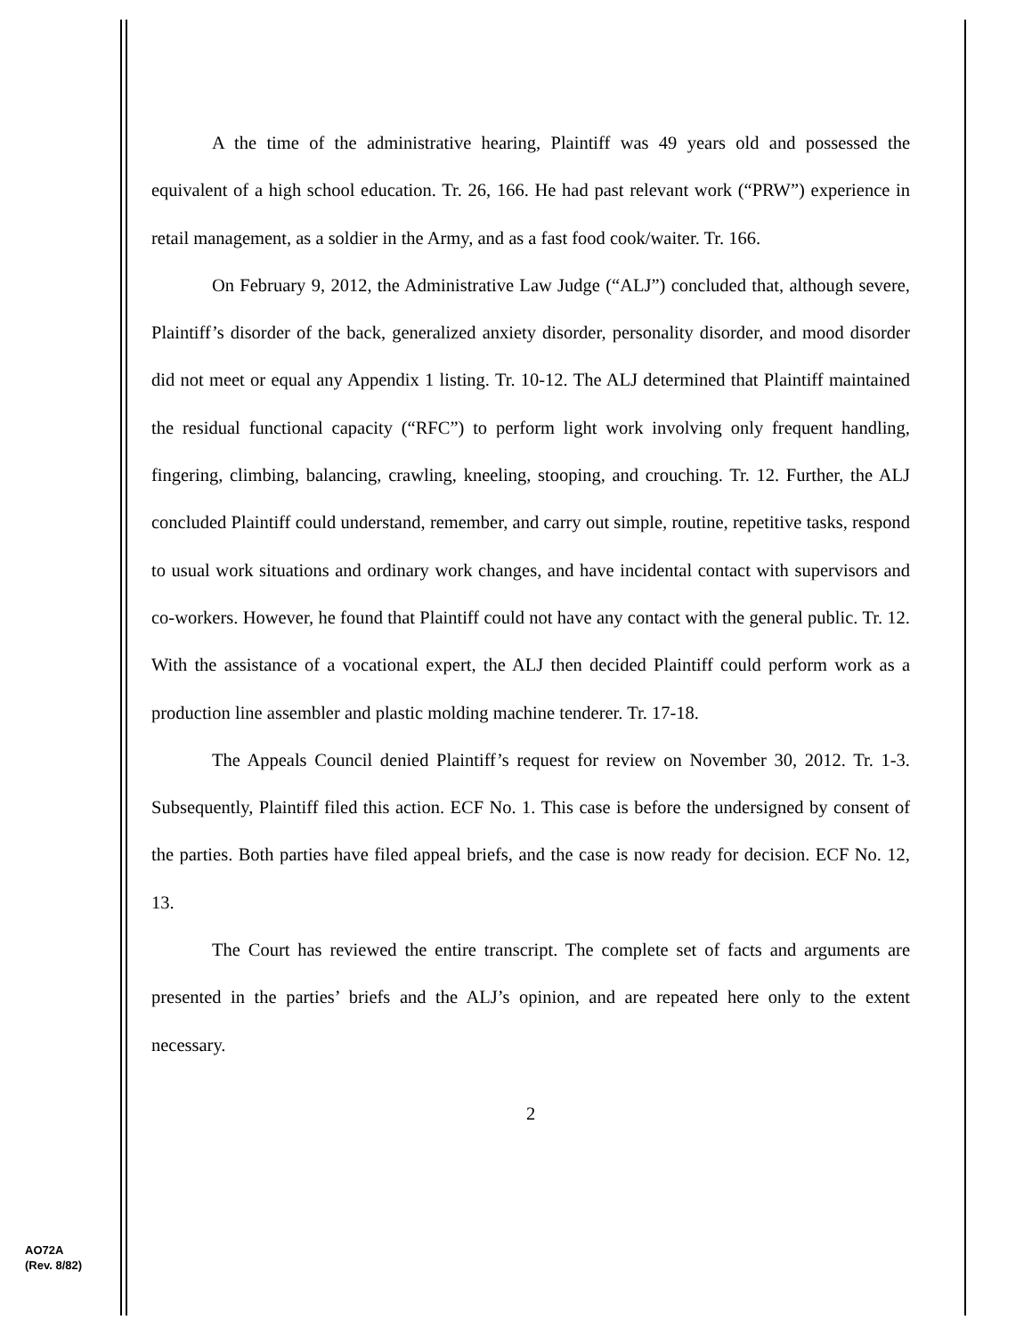A the time of the administrative hearing, Plaintiff was 49 years old and possessed the equivalent of a high school education. Tr. 26, 166. He had past relevant work (“PRW”) experience in retail management, as a soldier in the Army, and as a fast food cook/waiter. Tr. 166.
On February 9, 2012, the Administrative Law Judge (“ALJ”) concluded that, although severe, Plaintiff’s disorder of the back, generalized anxiety disorder, personality disorder, and mood disorder did not meet or equal any Appendix 1 listing. Tr. 10-12. The ALJ determined that Plaintiff maintained the residual functional capacity (“RFC”) to perform light work involving only frequent handling, fingering, climbing, balancing, crawling, kneeling, stooping, and crouching. Tr. 12. Further, the ALJ concluded Plaintiff could understand, remember, and carry out simple, routine, repetitive tasks, respond to usual work situations and ordinary work changes, and have incidental contact with supervisors and co-workers. However, he found that Plaintiff could not have any contact with the general public. Tr. 12. With the assistance of a vocational expert, the ALJ then decided Plaintiff could perform work as a production line assembler and plastic molding machine tenderer. Tr. 17-18.
The Appeals Council denied Plaintiff’s request for review on November 30, 2012. Tr. 1-3. Subsequently, Plaintiff filed this action. ECF No. 1. This case is before the undersigned by consent of the parties. Both parties have filed appeal briefs, and the case is now ready for decision. ECF No. 12, 13.
The Court has reviewed the entire transcript. The complete set of facts and arguments are presented in the parties’ briefs and the ALJ’s opinion, and are repeated here only to the extent necessary.
2
AO72A
(Rev. 8/82)